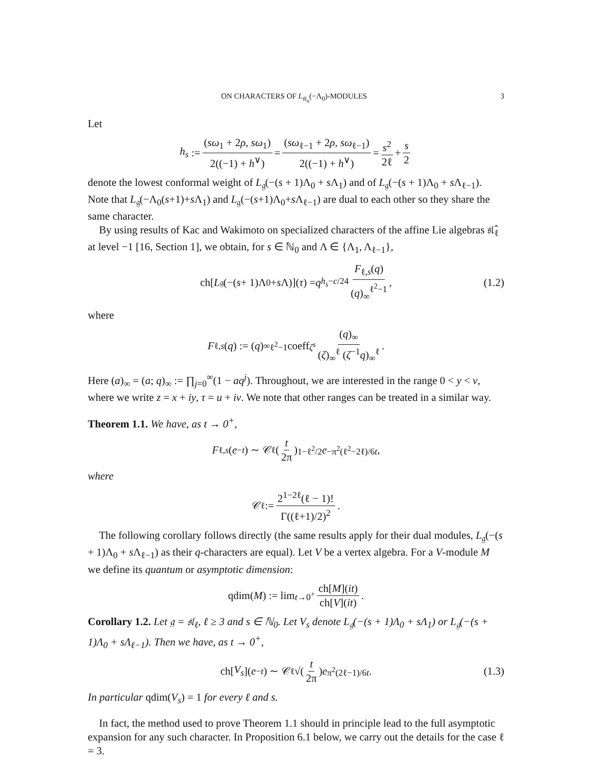ON CHARACTERS OF L<sub>𝔰𝔩<sub>n</sub></sub>(−Λ<sub>0</sub>)-MODULES 3
Let
h<sub>s</sub> := (sω<sub>1</sub> + 2ρ, sω<sub>1</sub>) 2((−1) + h<sup>∨</sup>) = (sω<sub>ℓ−1</sub> + 2ρ, sω<sub>ℓ−1</sub>) 2((−1) + h<sup>∨</sup>) = s<sup>2</sup> 2ℓ + s 2
denote the lowest conformal weight of L<sub>𝔤</sub>(−(s + 1)Λ<sub>0</sub> + s Λ<sub>1</sub>) and of L<sub>𝔤</sub>(−(s + 1)Λ<sub>0</sub> + s Λ<sub>ℓ−1</sub>). Note that L<sub>𝔤</sub>(−Λ<sub>0</sub>(s+1)+s Λ<sub>1</sub>) and L<sub>𝔤</sub>(−(s+1)Λ<sub>0</sub>+s Λ<sub>ℓ−1</sub>) are dual to each other so they share the same character.
By using results of Kac and Wakimoto on specialized characters of the affine Lie algebras 𝔰𝔩̂<sub>ℓ</sub> at level −1 [16, Section 1], we obtain, for s ∈ ℕ<sub>0</sub> and Λ ∈ {Λ<sub>1</sub>, Λ<sub>ℓ−1</sub>},
ch[L<sub>𝔤</sub>(−(s + 1)Λ<sub>0</sub> + s Λ)](τ) = q<sup>h<sub>s</sub>−c/24</sup> F<sub>ℓ,s</sub>(q) (q)<sub>∞</sub><sup>ℓ<sup>2</sup>−1</sup>, (1.2)
where
F<sub>ℓ,s</sub> (q) := (q)<sub>∞</sub><sup>ℓ<sup>2</sup>−1</sup> coeff<sub>ζ<sup>s</sup></sub> (q)<sub>∞</sub> (ζ)<sub>∞</sub><sup>ℓ</sup> (ζ<sup>−1</sup>q)<sub>∞</sub><sup>ℓ</sup>.
Here (a)<sub>∞</sub> = (a; q)<sub>∞</sub> := ∏<sub>j=0</sub><sup>∞</sup>(1 − aq<sup>j</sup>). Throughout, we are interested in the range 0 < y < v, where we write z = x + iy, τ = u + iv. We note that other ranges can be treated in a similar way.
Theorem 1.1. We have, as t → 0<sup>+</sup>,
F<sub>ℓ,s</sub> (e<sup>−t</sup>) ∼ 𝒞<sub>ℓ</sub> (t 2π)<sup>1−ℓ<sup>2</sup>/2</sup> e<sup>−π<sup>2</sup>(ℓ<sup>2</sup>−2ℓ)/6t</sup>,
where
𝒞<sub>ℓ</sub> := 2<sup>1−2ℓ</sup>(ℓ − 1)! Γ((ℓ+1)/2)<sup>2</sup>.
The following corollary follows directly (the same results apply for their dual modules, L<sub>𝔤</sub>(−(s + 1)Λ<sub>0</sub> + s Λ<sub>ℓ−1</sub>) as their q-characters are equal). Let V be a vertex algebra. For a V-module M we define its quantum or asymptotic dimension:
qdim(M) := lim<sub>t→0<sup>+</sup></sub> ch[M](it) ch[V](it).
Corollary 1.2. Let 𝔤 = 𝔰𝔩<sub>ℓ</sub>, ℓ ≥ 3 and s ∈ ℕ<sub>0</sub>. Let V<sub>s</sub> denote L<sub>𝔤</sub>(−(s + 1)Λ<sub>0</sub> + sΛ<sub>1</sub>) or L<sub>𝔤</sub>(−(s + 1)Λ<sub>0</sub> + sΛ<sub>ℓ−1</sub>). Then we have, as t → 0<sup>+</sup>,
ch[V<sub>s</sub>](e<sup>−t</sup>) ∼ 𝒞<sub>ℓ</sub>√(t 2π) e<sup>π<sup>2</sup>(2ℓ−1)/6t</sup>. (1.3)
In particular qdim(V<sub>s</sub>) = 1 for every ℓ and s.
In fact, the method used to prove Theorem 1.1 should in principle lead to the full asymptotic expansion for any such character. In Proposition 6.1 below, we carry out the details for the case ℓ = 3.